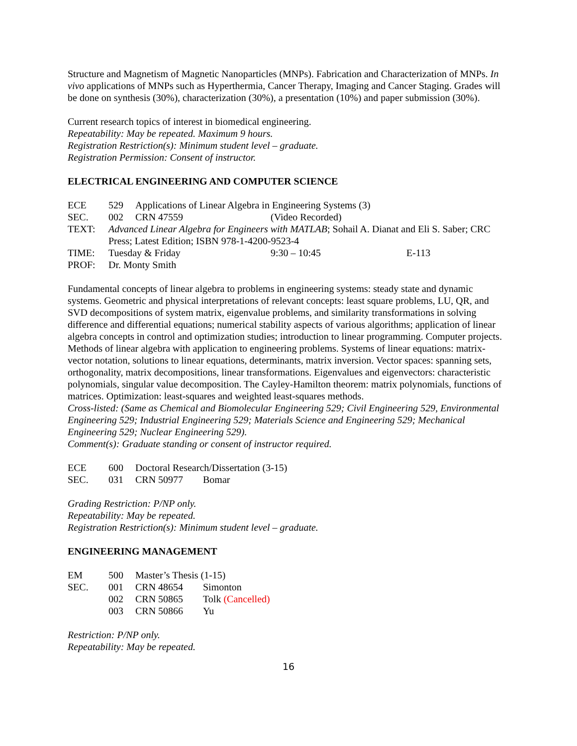Structure and Magnetism of Magnetic Nanoparticles (MNPs). Fabrication and Characterization of MNPs. In vivo applications of MNPs such as Hyperthermia, Cancer Therapy, Imaging and Cancer Staging. Grades will be done on synthesis (30%), characterization (30%), a presentation (10%) and paper submission (30%).
Current research topics of interest in biomedical engineering.
Repeatability: May be repeated. Maximum 9 hours.
Registration Restriction(s): Minimum student level – graduate.
Registration Permission: Consent of instructor.
ELECTRICAL ENGINEERING AND COMPUTER SCIENCE
ECE 529 Applications of Linear Algebra in Engineering Systems (3)
SEC. 002 CRN 47559 (Video Recorded)
TEXT: Advanced Linear Algebra for Engineers with MATLAB; Sohail A. Dianat and Eli S. Saber; CRC Press; Latest Edition; ISBN 978-1-4200-9523-4
TIME: Tuesday & Friday 9:30 – 10:45 E-113
PROF: Dr. Monty Smith
Fundamental concepts of linear algebra to problems in engineering systems: steady state and dynamic systems. Geometric and physical interpretations of relevant concepts: least square problems, LU, QR, and SVD decompositions of system matrix, eigenvalue problems, and similarity transformations in solving difference and differential equations; numerical stability aspects of various algorithms; application of linear algebra concepts in control and optimization studies; introduction to linear programming. Computer projects.
Methods of linear algebra with application to engineering problems. Systems of linear equations: matrix-vector notation, solutions to linear equations, determinants, matrix inversion. Vector spaces: spanning sets, orthogonality, matrix decompositions, linear transformations. Eigenvalues and eigenvectors: characteristic polynomials, singular value decomposition. The Cayley-Hamilton theorem: matrix polynomials, functions of matrices. Optimization: least-squares and weighted least-squares methods.
Cross-listed: (Same as Chemical and Biomolecular Engineering 529; Civil Engineering 529, Environmental Engineering 529; Industrial Engineering 529; Materials Science and Engineering 529; Mechanical Engineering 529; Nuclear Engineering 529).
Comment(s): Graduate standing or consent of instructor required.
ECE 600 Doctoral Research/Dissertation (3-15)
SEC. 031 CRN 50977 Bomar
Grading Restriction: P/NP only.
Repeatability: May be repeated.
Registration Restriction(s): Minimum student level – graduate.
ENGINEERING MANAGEMENT
EM 500 Master’s Thesis (1-15)
SEC. 001 CRN 48654 Simonton
002 CRN 50865 Tolk (Cancelled)
003 CRN 50866 Yu
Restriction: P/NP only.
Repeatability: May be repeated.
16